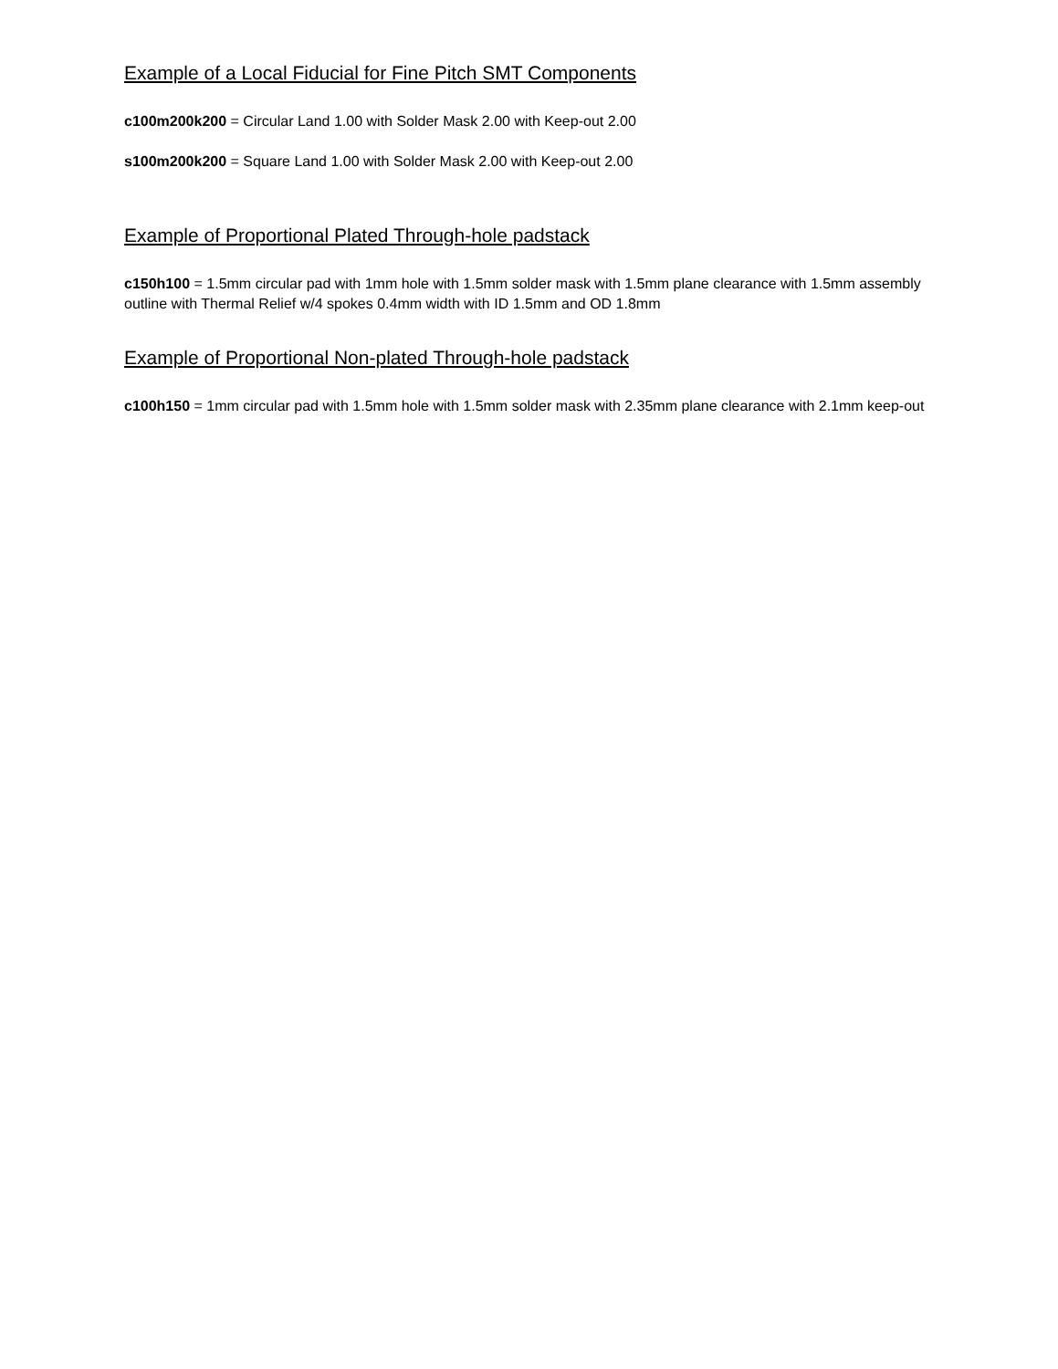Example of a Local Fiducial for Fine Pitch SMT Components
c100m200k200 = Circular Land 1.00 with Solder Mask 2.00 with Keep-out 2.00
s100m200k200 = Square Land 1.00 with Solder Mask 2.00 with Keep-out 2.00
Example of Proportional Plated Through-hole padstack
c150h100 = 1.5mm circular pad with 1mm hole with 1.5mm solder mask with 1.5mm plane clearance with 1.5mm assembly outline with Thermal Relief w/4 spokes 0.4mm width with ID 1.5mm and OD 1.8mm
Example of Proportional Non-plated Through-hole padstack
c100h150 = 1mm circular pad with 1.5mm hole with 1.5mm solder mask with 2.35mm plane clearance with 2.1mm keep-out